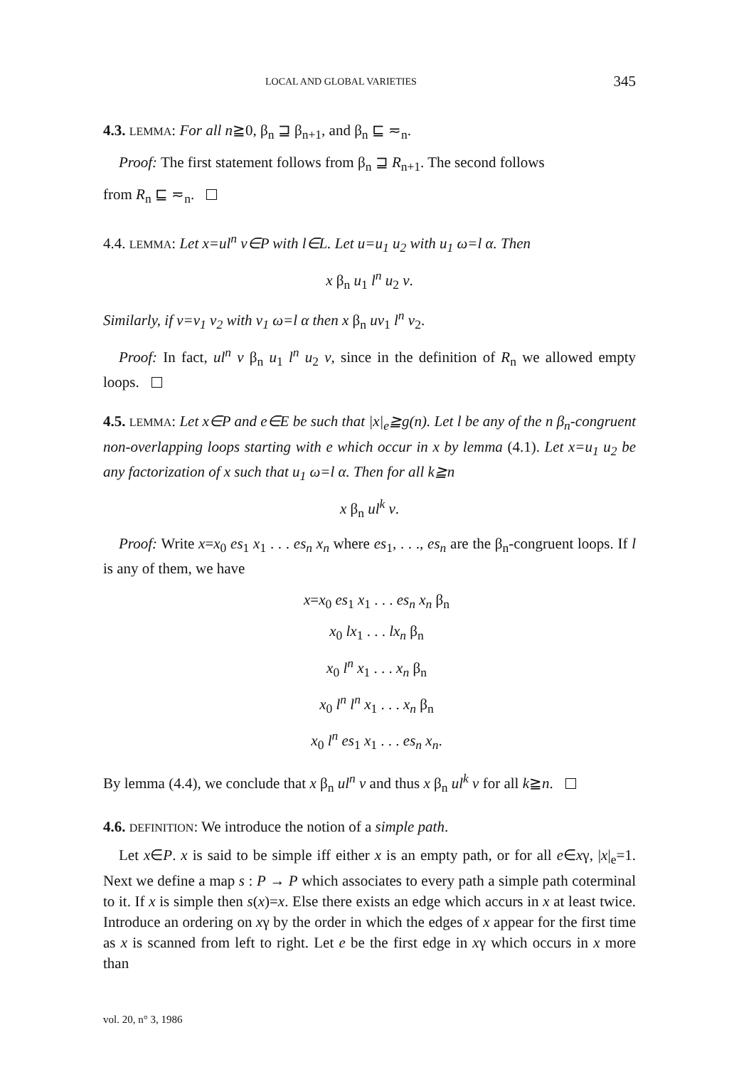LOCAL AND GLOBAL VARIETIES 345
4.3. LEMMA: For all n≧0, β<sub>n</sub> ⊒ β<sub>n+1</sub>, and β<sub>n</sub> ⊑ ≂<sub>n</sub>.
Proof: The first statement follows from β<sub>n</sub> ⊒ R<sub>n+1</sub>. The second follows
from R<sub>n</sub> ⊑ ≂<sub>n</sub>.
4.4. LEMMA: Let x=ul<sup>n</sup> v∈P with l∈L. Let u=u<sub>1</sub> u<sub>2</sub> with u<sub>1</sub> ω=l α. Then
x β<sub>n</sub> u<sub>1</sub> l<sup>n</sup> u<sub>2</sub> v.
Similarly, if v=v<sub>1</sub> v<sub>2</sub> with v<sub>1</sub> ω=l α then x β<sub>n</sub> uv<sub>1</sub> l<sup>n</sup> v<sub>2</sub>.
Proof: In fact, ul<sup>n</sup> v β<sub>n</sub> u<sub>1</sub> l<sup>n</sup> u<sub>2</sub> v, since in the definition of R<sub>n</sub> we allowed empty loops.
4.5. LEMMA: Let x∈P and e∈E be such that |x|<sub>e</sub>≧g(n). Let l be any of the n β<sub>n</sub>-congruent non-overlapping loops starting with e which occur in x by lemma (4.1). Let x=u<sub>1</sub> u<sub>2</sub> be any factorization of x such that u<sub>1</sub> ω=l α. Then for all k≧n
x β<sub>n</sub> ul<sup>k</sup> v.
Proof: Write x=x<sub>0</sub> es<sub>1</sub> x<sub>1</sub> . . . es<sub>n</sub> x<sub>n</sub> where es<sub>1</sub>, . . ., es<sub>n</sub> are the β<sub>n</sub>-congruent loops. If l is any of them, we have
x=x<sub>0</sub> es<sub>1</sub> x<sub>1</sub> . . . es<sub>n</sub> x<sub>n</sub> β<sub>n</sub>
x<sub>0</sub> lx<sub>1</sub> . . . lx<sub>n</sub> β<sub>n</sub>
x<sub>0</sub> l<sup>n</sup> x<sub>1</sub> . . . x<sub>n</sub> β<sub>n</sub>
x<sub>0</sub> l<sup>n</sup> l<sup>n</sup> x<sub>1</sub> . . . x<sub>n</sub> β<sub>n</sub>
x<sub>0</sub> l<sup>n</sup> es<sub>1</sub> x<sub>1</sub> . . . es<sub>n</sub> x<sub>n</sub>.
By lemma (4.4), we conclude that x β<sub>n</sub> ul<sup>n</sup> v and thus x β<sub>n</sub> ul<sup>k</sup> v for all k≧n.
4.6. DEFINITION: We introduce the notion of a simple path.
Let x∈P. x is said to be simple iff either x is an empty path, or for all e∈xγ, |x|<sub>e</sub>=1. Next we define a map s : P → P which associates to every path a simple path coterminal to it. If x is simple then s(x)=x. Else there exists an edge which accurs in x at least twice. Introduce an ordering on xγ by the order in which the edges of x appear for the first time as x is scanned from left to right. Let e be the first edge in xγ which occurs in x more than
vol. 20, n° 3, 1986